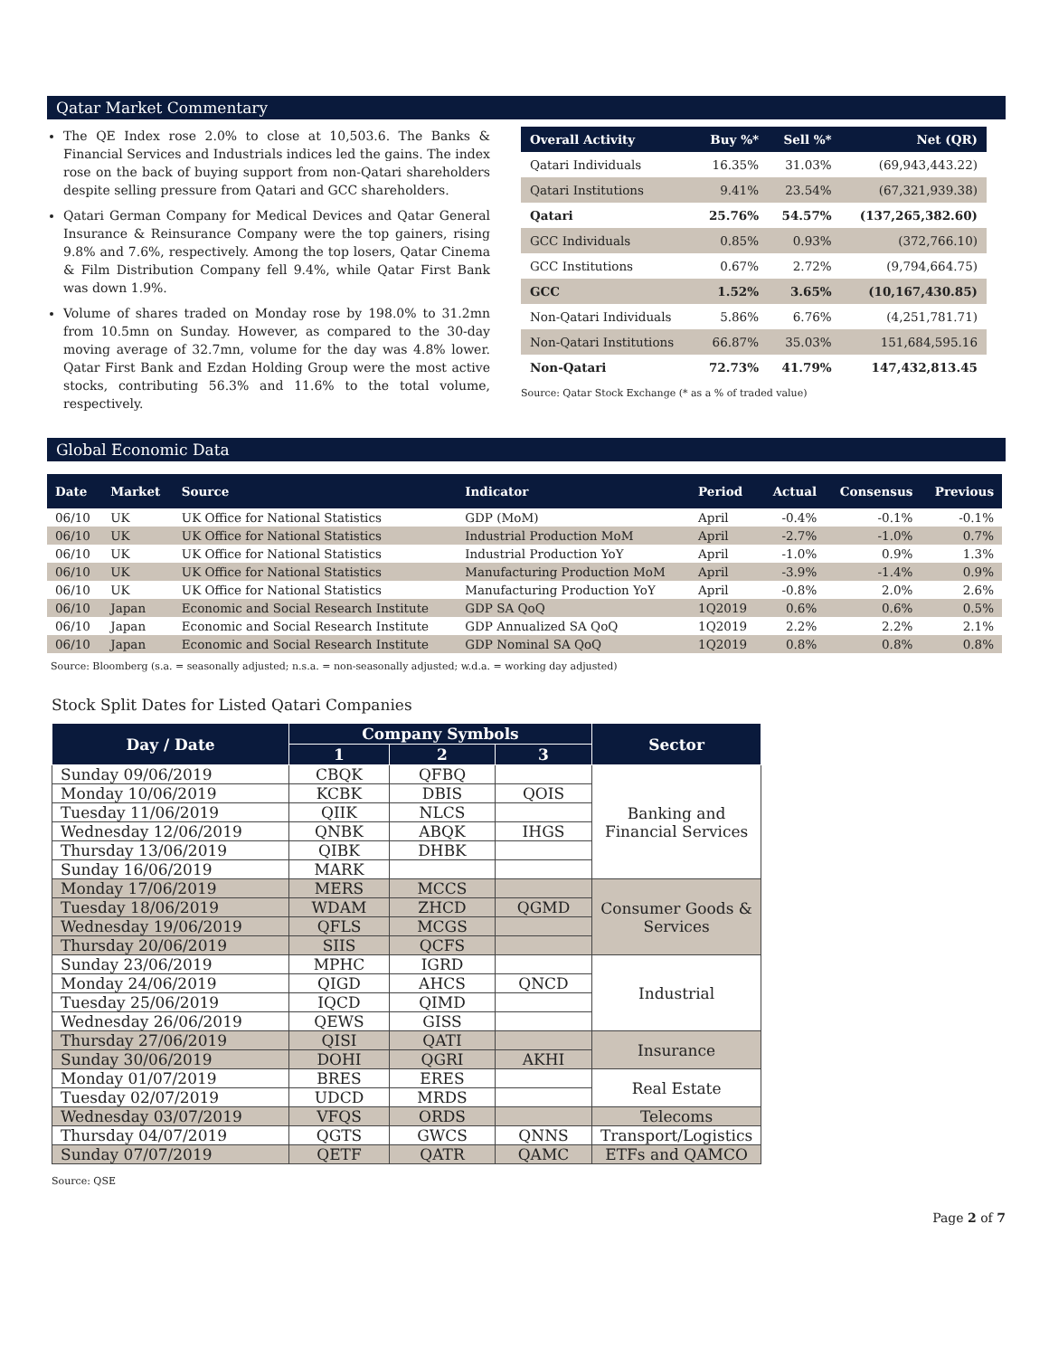Qatar Market Commentary
The QE Index rose 2.0% to close at 10,503.6. The Banks & Financial Services and Industrials indices led the gains. The index rose on the back of buying support from non-Qatari shareholders despite selling pressure from Qatari and GCC shareholders.
Qatari German Company for Medical Devices and Qatar General Insurance & Reinsurance Company were the top gainers, rising 9.8% and 7.6%, respectively. Among the top losers, Qatar Cinema & Film Distribution Company fell 9.4%, while Qatar First Bank was down 1.9%.
Volume of shares traded on Monday rose by 198.0% to 31.2mn from 10.5mn on Sunday. However, as compared to the 30-day moving average of 32.7mn, volume for the day was 4.8% lower. Qatar First Bank and Ezdan Holding Group were the most active stocks, contributing 56.3% and 11.6% to the total volume, respectively.
| Overall Activity | Buy %* | Sell %* | Net (QR) |
| --- | --- | --- | --- |
| Qatari Individuals | 16.35% | 31.03% | (69,943,443.22) |
| Qatari Institutions | 9.41% | 23.54% | (67,321,939.38) |
| Qatari | 25.76% | 54.57% | (137,265,382.60) |
| GCC Individuals | 0.85% | 0.93% | (372,766.10) |
| GCC Institutions | 0.67% | 2.72% | (9,794,664.75) |
| GCC | 1.52% | 3.65% | (10,167,430.85) |
| Non-Qatari Individuals | 5.86% | 6.76% | (4,251,781.71) |
| Non-Qatari Institutions | 66.87% | 35.03% | 151,684,595.16 |
| Non-Qatari | 72.73% | 41.79% | 147,432,813.45 |
Source: Qatar Stock Exchange (* as a % of traded value)
Global Economic Data
| Date | Market | Source | Indicator | Period | Actual | Consensus | Previous |
| --- | --- | --- | --- | --- | --- | --- | --- |
| 06/10 | UK | UK Office for National Statistics | GDP (MoM) | April | -0.4% | -0.1% | -0.1% |
| 06/10 | UK | UK Office for National Statistics | Industrial Production MoM | April | -2.7% | -1.0% | 0.7% |
| 06/10 | UK | UK Office for National Statistics | Industrial Production YoY | April | -1.0% | 0.9% | 1.3% |
| 06/10 | UK | UK Office for National Statistics | Manufacturing Production MoM | April | -3.9% | -1.4% | 0.9% |
| 06/10 | UK | UK Office for National Statistics | Manufacturing Production YoY | April | -0.8% | 2.0% | 2.6% |
| 06/10 | Japan | Economic and Social Research Institute | GDP SA QoQ | 1Q2019 | 0.6% | 0.6% | 0.5% |
| 06/10 | Japan | Economic and Social Research Institute | GDP Annualized SA QoQ | 1Q2019 | 2.2% | 2.2% | 2.1% |
| 06/10 | Japan | Economic and Social Research Institute | GDP Nominal SA QoQ | 1Q2019 | 0.8% | 0.8% | 0.8% |
Source: Bloomberg (s.a. = seasonally adjusted; n.s.a. = non-seasonally adjusted; w.d.a. = working day adjusted)
Stock Split Dates for Listed Qatari Companies
| Day / Date | Company Symbols | | | Sector |
| --- | --- | --- | --- | --- |
| | 1 | 2 | 3 | |
| Sunday 09/06/2019 | CBQK | QFBQ | | Banking and Financial Services |
| Monday 10/06/2019 | KCBK | DBIS | QOIS | |
| Tuesday 11/06/2019 | QIIK | NLCS | | |
| Wednesday 12/06/2019 | QNBK | ABQK | IHGS | |
| Thursday 13/06/2019 | QIBK | DHBK | | |
| Sunday 16/06/2019 | MARK | | | |
| Monday 17/06/2019 | MERS | MCCS | | Consumer Goods & Services |
| Tuesday 18/06/2019 | WDAM | ZHCD | QGMD | |
| Wednesday 19/06/2019 | QFLS | MCGS | | |
| Thursday 20/06/2019 | SIIS | QCFS | | |
| Sunday 23/06/2019 | MPHC | IGRD | | Industrial |
| Monday 24/06/2019 | QIGD | AHCS | QNCD | |
| Tuesday 25/06/2019 | IQCD | QIMD | | |
| Wednesday 26/06/2019 | QEWS | GISS | | |
| Thursday 27/06/2019 | QISI | QATI | | Insurance |
| Sunday 30/06/2019 | DOHI | QGRI | AKHI | |
| Monday 01/07/2019 | BRES | ERES | | Real Estate |
| Tuesday 02/07/2019 | UDCD | MRDS | | |
| Wednesday 03/07/2019 | VFQS | ORDS | | Telecoms |
| Thursday 04/07/2019 | QGTS | GWCS | QNNS | Transport/Logistics |
| Sunday 07/07/2019 | QETF | QATR | QAMC | ETFs and QAMCO |
Source: QSE
Page 2 of 7